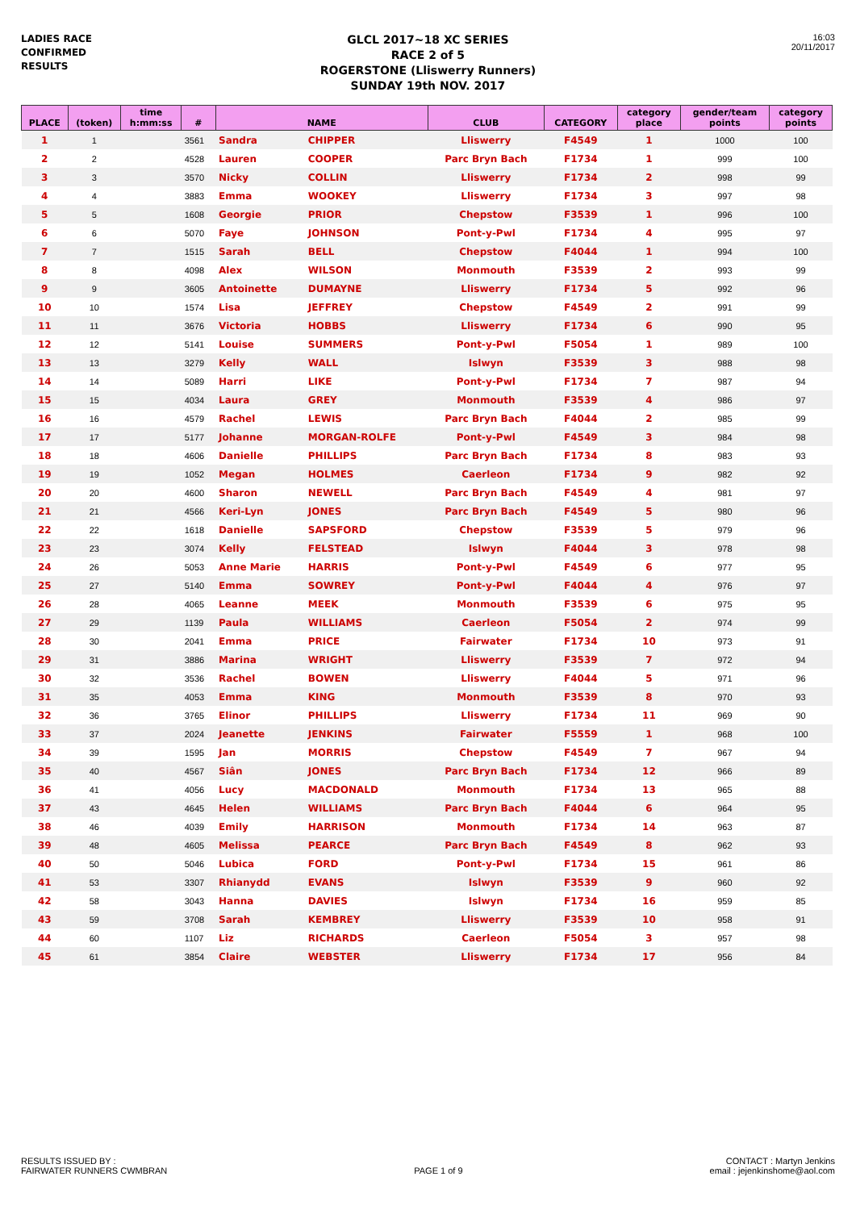LADIES RACE
CONFIRMED
RESULTS
GLCL 2017~18 XC SERIES
RACE 2 of 5
ROGERSTONE (Lliswerry Runners)
SUNDAY 19th NOV. 2017
16:03
20/11/2017
| PLACE | (token) | time h:mm:ss | # | NAME | | CLUB | CATEGORY | category place | gender/team points | category points |
| --- | --- | --- | --- | --- | --- | --- | --- | --- | --- | --- |
| 1 | 1 | | 3561 | Sandra | CHIPPER | Lliswerry | F4549 | 1 | 1000 | 100 |
| 2 | 2 | | 4528 | Lauren | COOPER | Parc Bryn Bach | F1734 | 1 | 999 | 100 |
| 3 | 3 | | 3570 | Nicky | COLLIN | Lliswerry | F1734 | 2 | 998 | 99 |
| 4 | 4 | | 3883 | Emma | WOOKEY | Lliswerry | F1734 | 3 | 997 | 98 |
| 5 | 5 | | 1608 | Georgie | PRIOR | Chepstow | F3539 | 1 | 996 | 100 |
| 6 | 6 | | 5070 | Faye | JOHNSON | Pont-y-Pwl | F1734 | 4 | 995 | 97 |
| 7 | 7 | | 1515 | Sarah | BELL | Chepstow | F4044 | 1 | 994 | 100 |
| 8 | 8 | | 4098 | Alex | WILSON | Monmouth | F3539 | 2 | 993 | 99 |
| 9 | 9 | | 3605 | Antoinette | DUMAYNE | Lliswerry | F1734 | 5 | 992 | 96 |
| 10 | 10 | | 1574 | Lisa | JEFFREY | Chepstow | F4549 | 2 | 991 | 99 |
| 11 | 11 | | 3676 | Victoria | HOBBS | Lliswerry | F1734 | 6 | 990 | 95 |
| 12 | 12 | | 5141 | Louise | SUMMERS | Pont-y-Pwl | F5054 | 1 | 989 | 100 |
| 13 | 13 | | 3279 | Kelly | WALL | Islwyn | F3539 | 3 | 988 | 98 |
| 14 | 14 | | 5089 | Harri | LIKE | Pont-y-Pwl | F1734 | 7 | 987 | 94 |
| 15 | 15 | | 4034 | Laura | GREY | Monmouth | F3539 | 4 | 986 | 97 |
| 16 | 16 | | 4579 | Rachel | LEWIS | Parc Bryn Bach | F4044 | 2 | 985 | 99 |
| 17 | 17 | | 5177 | Johanne | MORGAN-ROLFE | Pont-y-Pwl | F4549 | 3 | 984 | 98 |
| 18 | 18 | | 4606 | Danielle | PHILLIPS | Parc Bryn Bach | F1734 | 8 | 983 | 93 |
| 19 | 19 | | 1052 | Megan | HOLMES | Caerleon | F1734 | 9 | 982 | 92 |
| 20 | 20 | | 4600 | Sharon | NEWELL | Parc Bryn Bach | F4549 | 4 | 981 | 97 |
| 21 | 21 | | 4566 | Keri-Lyn | JONES | Parc Bryn Bach | F4549 | 5 | 980 | 96 |
| 22 | 22 | | 1618 | Danielle | SAPSFORD | Chepstow | F3539 | 5 | 979 | 96 |
| 23 | 23 | | 3074 | Kelly | FELSTEAD | Islwyn | F4044 | 3 | 978 | 98 |
| 24 | 26 | | 5053 | Anne Marie | HARRIS | Pont-y-Pwl | F4549 | 6 | 977 | 95 |
| 25 | 27 | | 5140 | Emma | SOWREY | Pont-y-Pwl | F4044 | 4 | 976 | 97 |
| 26 | 28 | | 4065 | Leanne | MEEK | Monmouth | F3539 | 6 | 975 | 95 |
| 27 | 29 | | 1139 | Paula | WILLIAMS | Caerleon | F5054 | 2 | 974 | 99 |
| 28 | 30 | | 2041 | Emma | PRICE | Fairwater | F1734 | 10 | 973 | 91 |
| 29 | 31 | | 3886 | Marina | WRIGHT | Lliswerry | F3539 | 7 | 972 | 94 |
| 30 | 32 | | 3536 | Rachel | BOWEN | Lliswerry | F4044 | 5 | 971 | 96 |
| 31 | 35 | | 4053 | Emma | KING | Monmouth | F3539 | 8 | 970 | 93 |
| 32 | 36 | | 3765 | Elinor | PHILLIPS | Lliswerry | F1734 | 11 | 969 | 90 |
| 33 | 37 | | 2024 | Jeanette | JENKINS | Fairwater | F5559 | 1 | 968 | 100 |
| 34 | 39 | | 1595 | Jan | MORRIS | Chepstow | F4549 | 7 | 967 | 94 |
| 35 | 40 | | 4567 | Siân | JONES | Parc Bryn Bach | F1734 | 12 | 966 | 89 |
| 36 | 41 | | 4056 | Lucy | MACDONALD | Monmouth | F1734 | 13 | 965 | 88 |
| 37 | 43 | | 4645 | Helen | WILLIAMS | Parc Bryn Bach | F4044 | 6 | 964 | 95 |
| 38 | 46 | | 4039 | Emily | HARRISON | Monmouth | F1734 | 14 | 963 | 87 |
| 39 | 48 | | 4605 | Melissa | PEARCE | Parc Bryn Bach | F4549 | 8 | 962 | 93 |
| 40 | 50 | | 5046 | Lubica | FORD | Pont-y-Pwl | F1734 | 15 | 961 | 86 |
| 41 | 53 | | 3307 | Rhianydd | EVANS | Islwyn | F3539 | 9 | 960 | 92 |
| 42 | 58 | | 3043 | Hanna | DAVIES | Islwyn | F1734 | 16 | 959 | 85 |
| 43 | 59 | | 3708 | Sarah | KEMBREY | Lliswerry | F3539 | 10 | 958 | 91 |
| 44 | 60 | | 1107 | Liz | RICHARDS | Caerleon | F5054 | 3 | 957 | 98 |
| 45 | 61 | | 3854 | Claire | WEBSTER | Lliswerry | F1734 | 17 | 956 | 84 |
RESULTS ISSUED BY :
FAIRWATER RUNNERS CWMBRAN
PAGE 1 of 9
CONTACT : Martyn Jenkins
email : jejenkinshome@aol.com